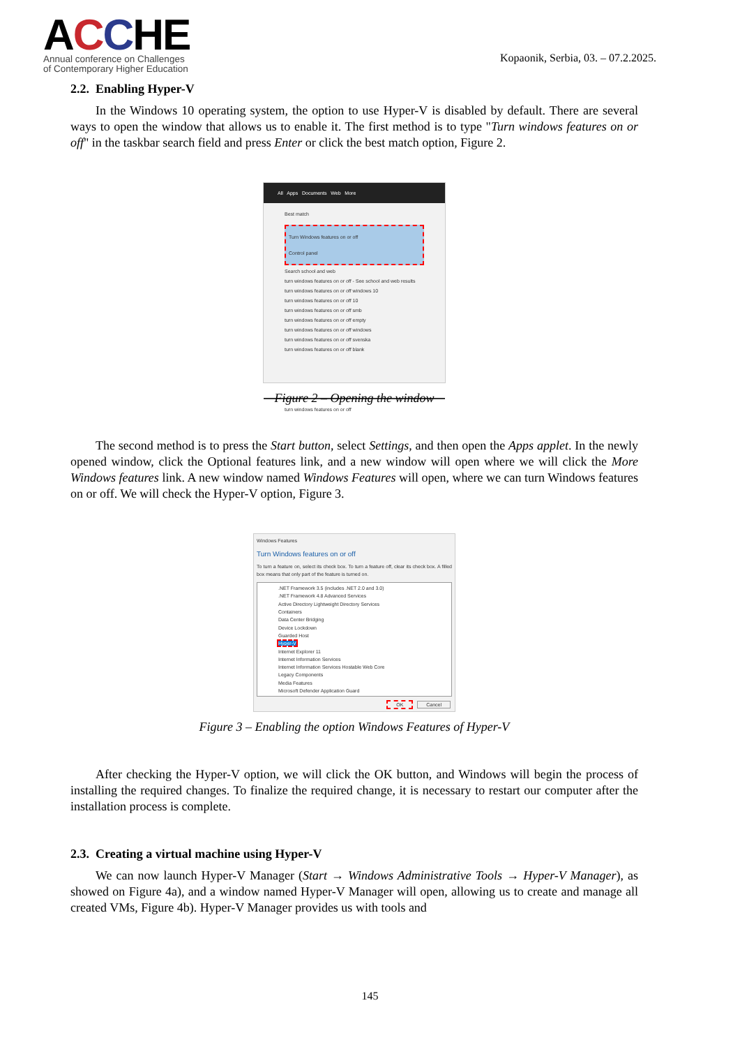ACCHE
Annual conference on Challenges
of Contemporary Higher Education
Kopaonik, Serbia, 03. – 07.2.2025.
2.2. Enabling Hyper-V
In the Windows 10 operating system, the option to use Hyper-V is disabled by default. There are several ways to open the window that allows us to enable it. The first method is to type "Turn windows features on or off" in the taskbar search field and press Enter or click the best match option, Figure 2.
All Apps Documents Web More
Best match
Turn Windows features on or off
Control panel
Search school and web
turn windows features on or off - See school and web results
turn windows features on or off windows 10
turn windows features on or off 10
turn windows features on or off smb
turn windows features on or off empty
turn windows features on or off windows
turn windows features on or off svenska
turn windows features on or off blank
turn windows features on or off
Figure 2 – Opening the window
The second method is to press the Start button, select Settings, and then open the Apps applet. In the newly opened window, click the Optional features link, and a new window will open where we will click the More Windows features link. A new window named Windows Features will open, where we can turn Windows features on or off. We will check the Hyper-V option, Figure 3.
Windows Features
Turn Windows features on or off
To turn a feature on, select its check box. To turn a feature off, clear its check box. A filled box means that only part of the feature is turned on.
.NET Framework 3.5 (includes .NET 2.0 and 3.0)
.NET Framework 4.8 Advanced Services
Active Directory Lightweight Directory Services
Containers
Data Center Bridging
Device Lockdown
Guarded Host
Hyper-V
Internet Explorer 11
Internet Information Services
Internet Information Services Hostable Web Core
Legacy Components
Media Features
Microsoft Defender Application Guard
OK Cancel
Figure 3 – Enabling the option Windows Features of Hyper-V
After checking the Hyper-V option, we will click the OK button, and Windows will begin the process of installing the required changes. To finalize the required change, it is necessary to restart our computer after the installation process is complete.
2.3. Creating a virtual machine using Hyper-V
We can now launch Hyper-V Manager (Start → Windows Administrative Tools → Hyper-V Manager), as showed on Figure 4a), and a window named Hyper-V Manager will open, allowing us to create and manage all created VMs, Figure 4b). Hyper-V Manager provides us with tools and
145